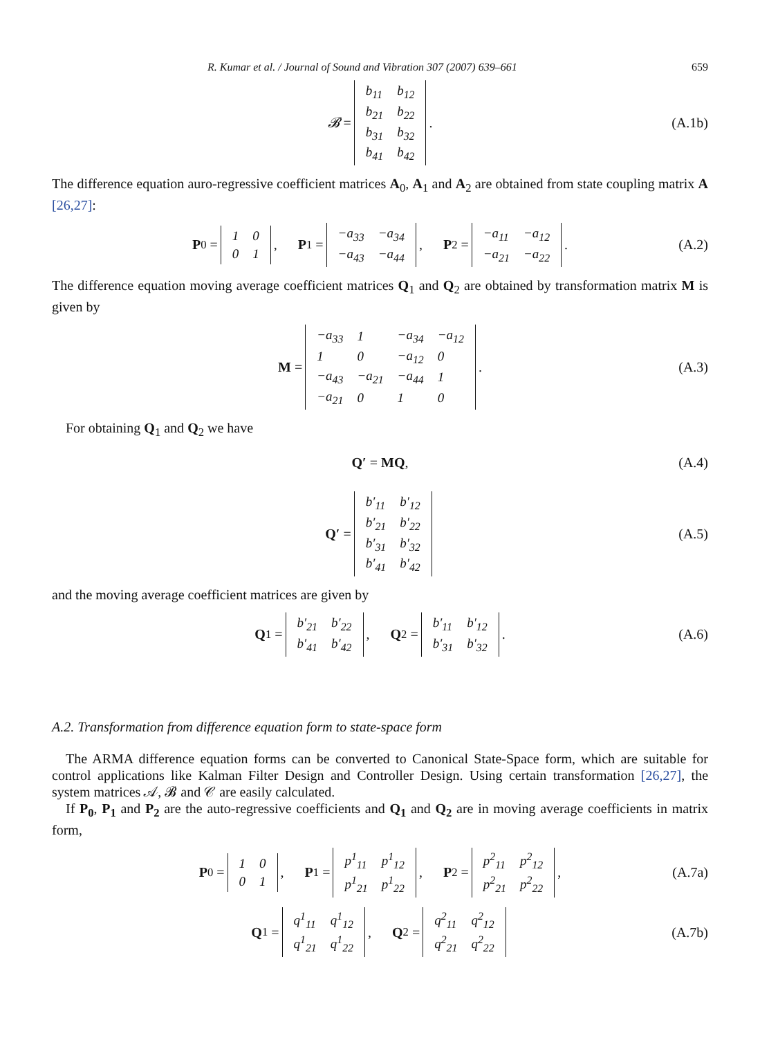R. Kumar et al. / Journal of Sound and Vibration 307 (2007) 639–661 659
𝓑 =
| b<sub>11</sub> | b<sub>12</sub> |
| b<sub>21</sub> | b<sub>22</sub> |
| b<sub>31</sub> | b<sub>32</sub> |
| b<sub>41</sub> | b<sub>42</sub> |
. (A.1b)
The difference equation auro-regressive coefficient matrices A<sub>0</sub>, A<sub>1</sub> and A<sub>2</sub> are obtained from state coupling matrix A [26,27]:
P<sub>0</sub> =
| 1 | 0 |
| 0 | 1 |
, P<sub>1</sub> =
| −a<sub>33</sub> | −a<sub>34</sub> |
| −a<sub>43</sub> | −a<sub>44</sub> |
, P<sub>2</sub> =
| −a<sub>11</sub> | −a<sub>12</sub> |
| −a<sub>21</sub> | −a<sub>22</sub> |
. (A.2)
The difference equation moving average coefficient matrices Q<sub>1</sub> and Q<sub>2</sub> are obtained by transformation matrix M is given by
M =
| −a<sub>33</sub> | 1 | −a<sub>34</sub> | −a<sub>12</sub> |
| 1 | 0 | −a<sub>12</sub> | 0 |
| −a<sub>43</sub> | −a<sub>21</sub> | −a<sub>44</sub> | 1 |
| −a<sub>21</sub> | 0 | 1 | 0 |
. (A.3)
For obtaining Q<sub>1</sub> and Q<sub>2</sub> we have
Q′ = MQ, (A.4)
Q′ =
| b′<sub>11</sub> | b′<sub>12</sub> |
| b′<sub>21</sub> | b′<sub>22</sub> |
| b′<sub>31</sub> | b′<sub>32</sub> |
| b′<sub>41</sub> | b′<sub>42</sub> |
(A.5)
and the moving average coefficient matrices are given by
Q<sub>1</sub> =
| b′<sub>21</sub> | b′<sub>22</sub> |
| b′<sub>41</sub> | b′<sub>42</sub> |
, Q<sub>2</sub> =
| b′<sub>11</sub> | b′<sub>12</sub> |
| b′<sub>31</sub> | b′<sub>32</sub> |
. (A.6)
A.2. Transformation from difference equation form to state-space form
The ARMA difference equation forms can be converted to Canonical State-Space form, which are suitable for control applications like Kalman Filter Design and Controller Design. Using certain transformation [26,27], the system matrices 𝒜, 𝓑 and 𝒞 are easily calculated.
If P<sub>0</sub>, P<sub>1</sub> and P<sub>2</sub> are the auto-regressive coefficients and Q<sub>1</sub> and Q<sub>2</sub> are in moving average coefficients in matrix form,
P<sub>0</sub> =
| 1 | 0 |
| 0 | 1 |
, P<sub>1</sub> =
| p<sup>1</sup><sub>11</sub> | p<sup>1</sup><sub>12</sub> |
| p<sup>1</sup><sub>21</sub> | p<sup>1</sup><sub>22</sub> |
, P<sub>2</sub> =
| p<sup>2</sup><sub>11</sub> | p<sup>2</sup><sub>12</sub> |
| p<sup>2</sup><sub>21</sub> | p<sup>2</sup><sub>22</sub> |
, (A.7a)
Q<sub>1</sub> =
| q<sup>1</sup><sub>11</sub> | q<sup>1</sup><sub>12</sub> |
| q<sup>1</sup><sub>21</sub> | q<sup>1</sup><sub>22</sub> |
, Q<sub>2</sub> =
| q<sup>2</sup><sub>11</sub> | q<sup>2</sup><sub>12</sub> |
| q<sup>2</sup><sub>21</sub> | q<sup>2</sup><sub>22</sub> |
(A.7b)